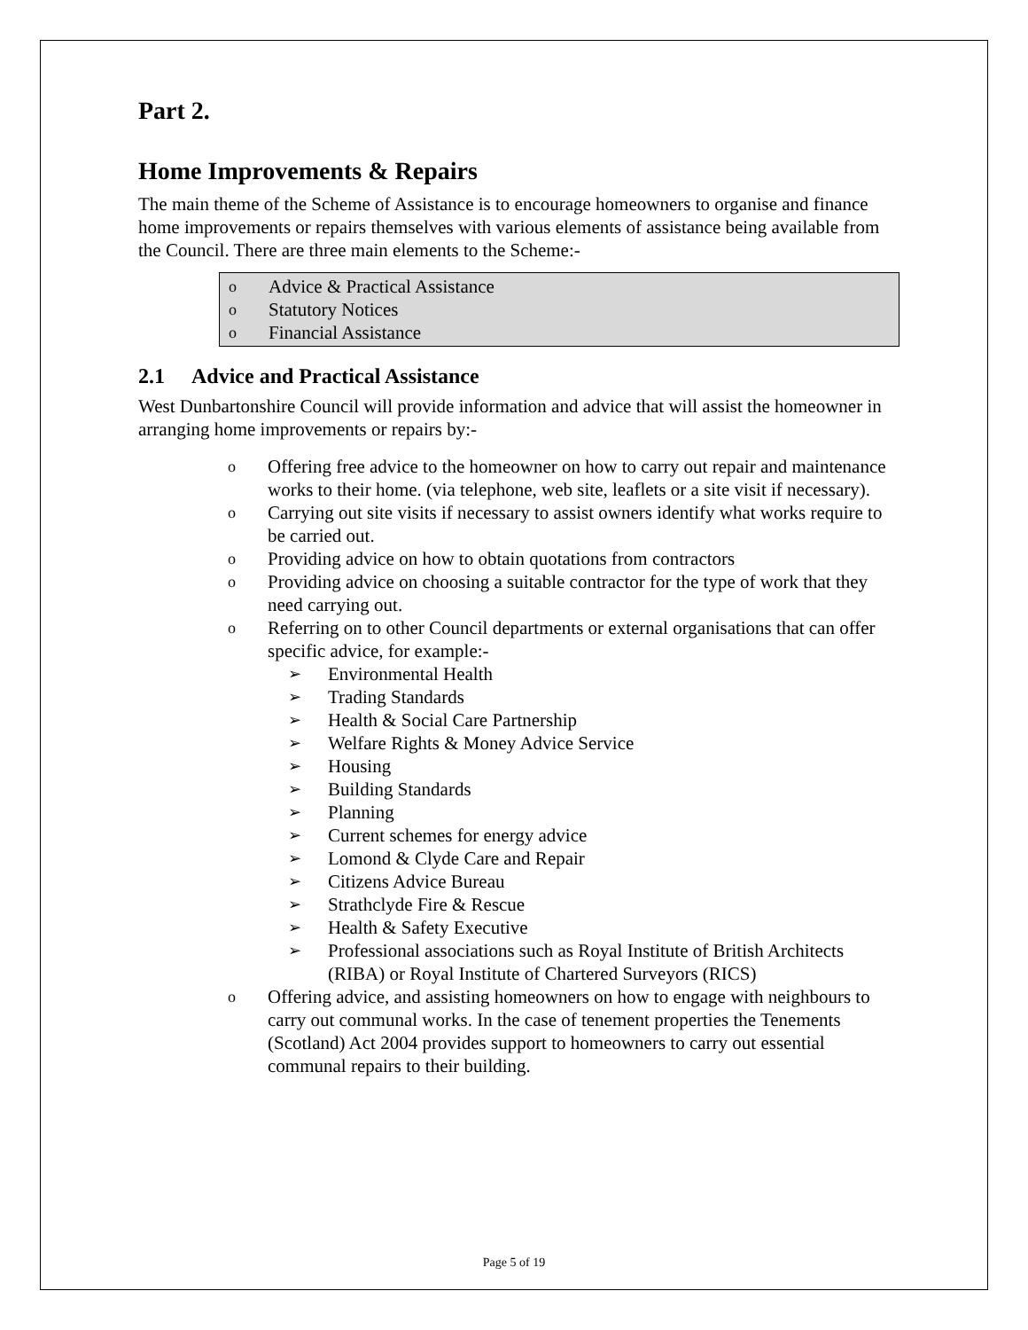Part 2.
Home Improvements & Repairs
The main theme of the Scheme of Assistance is to encourage homeowners to organise and finance home improvements or repairs themselves with various elements of assistance being available from the Council. There are three main elements to the Scheme:-
o Advice & Practical Assistance
o Statutory Notices
o Financial Assistance
2.1 Advice and Practical Assistance
West Dunbartonshire Council will provide information and advice that will assist the homeowner in arranging home improvements or repairs by:-
o Offering free advice to the homeowner on how to carry out repair and maintenance works to their home. (via telephone, web site, leaflets or a site visit if necessary).
o Carrying out site visits if necessary to assist owners identify what works require to be carried out.
o Providing advice on how to obtain quotations from contractors
o Providing advice on choosing a suitable contractor for the type of work that they need carrying out.
o Referring on to other Council departments or external organisations that can offer specific advice, for example:-
➢ Environmental Health
➢ Trading Standards
➢ Health & Social Care Partnership
➢ Welfare Rights & Money Advice Service
➢ Housing
➢ Building Standards
➢ Planning
➢ Current schemes for energy advice
➢ Lomond & Clyde Care and Repair
➢ Citizens Advice Bureau
➢ Strathclyde Fire & Rescue
➢ Health & Safety Executive
➢ Professional associations such as Royal Institute of British Architects (RIBA) or Royal Institute of Chartered Surveyors (RICS)
o Offering advice, and assisting homeowners on how to engage with neighbours to carry out communal works. In the case of tenement properties the Tenements (Scotland) Act 2004 provides support to homeowners to carry out essential communal repairs to their building.
Page 5 of 19